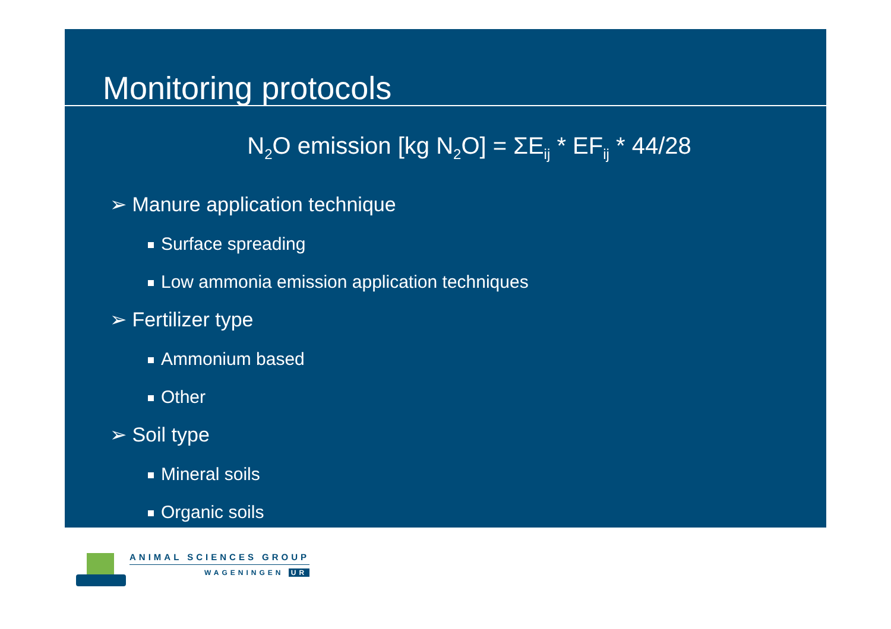Monitoring protocols
N<sub>2</sub>O emission [kg N<sub>2</sub>O] = ΣE<sub>ij</sub> * EF<sub>ij</sub> * 44/28
➢ Manure application technique
Surface spreading
Low ammonia emission application techniques
➢ Fertilizer type
Ammonium based
Other
➢ Soil type
Mineral soils
Organic soils
ANIMAL SCIENCES GROUP
WAGENINGEN UR